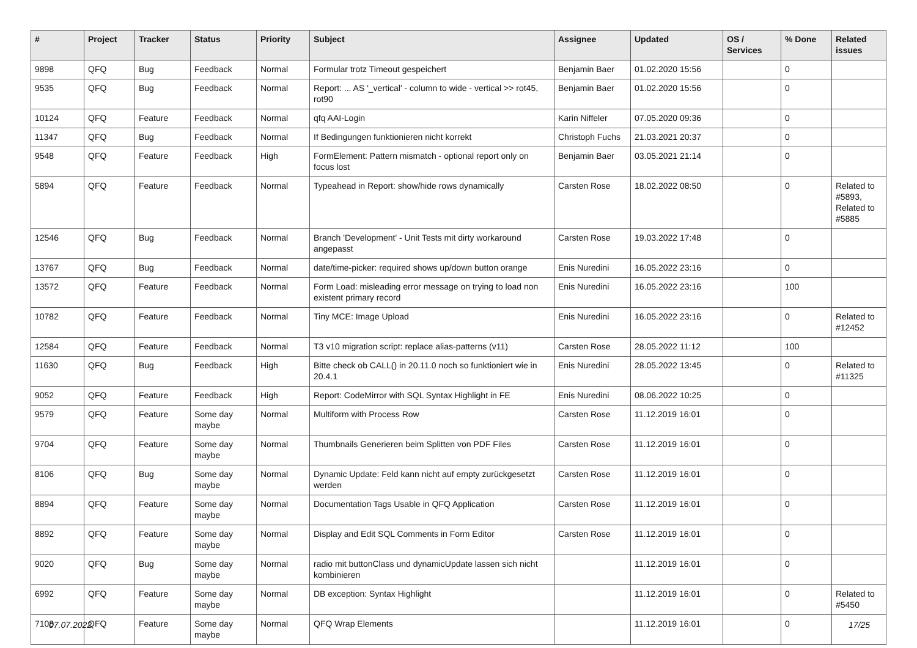| # | Project | Tracker | Status | Priority | Subject | Assignee | Updated | OS / Services | % Done | Related issues |
| --- | --- | --- | --- | --- | --- | --- | --- | --- | --- | --- |
| 9898 | QFQ | Bug | Feedback | Normal | Formular trotz Timeout gespeichert | Benjamin Baer | 01.02.2020 15:56 | | 0 | |
| 9535 | QFQ | Bug | Feedback | Normal | Report: ... AS '_vertical' - column to wide - vertical >> rot45, rot90 | Benjamin Baer | 01.02.2020 15:56 | | 0 | |
| 10124 | QFQ | Feature | Feedback | Normal | qfq AAI-Login | Karin Niffeler | 07.05.2020 09:36 | | 0 | |
| 11347 | QFQ | Bug | Feedback | Normal | If Bedingungen funktionieren nicht korrekt | Christoph Fuchs | 21.03.2021 20:37 | | 0 | |
| 9548 | QFQ | Feature | Feedback | High | FormElement: Pattern mismatch - optional report only on focus lost | Benjamin Baer | 03.05.2021 21:14 | | 0 | |
| 5894 | QFQ | Feature | Feedback | Normal | Typeahead in Report: show/hide rows dynamically | Carsten Rose | 18.02.2022 08:50 | | 0 | Related to #5893, Related to #5885 |
| 12546 | QFQ | Bug | Feedback | Normal | Branch 'Development' - Unit Tests mit dirty workaround angepasst | Carsten Rose | 19.03.2022 17:48 | | 0 | |
| 13767 | QFQ | Bug | Feedback | Normal | date/time-picker: required shows up/down button orange | Enis Nuredini | 16.05.2022 23:16 | | 0 | |
| 13572 | QFQ | Feature | Feedback | Normal | Form Load: misleading error message on trying to load non existent primary record | Enis Nuredini | 16.05.2022 23:16 | | 100 | |
| 10782 | QFQ | Feature | Feedback | Normal | Tiny MCE: Image Upload | Enis Nuredini | 16.05.2022 23:16 | | 0 | Related to #12452 |
| 12584 | QFQ | Feature | Feedback | Normal | T3 v10 migration script: replace alias-patterns (v11) | Carsten Rose | 28.05.2022 11:12 | | 100 | |
| 11630 | QFQ | Bug | Feedback | High | Bitte check ob CALL() in 20.11.0 noch so funktioniert wie in 20.4.1 | Enis Nuredini | 28.05.2022 13:45 | | 0 | Related to #11325 |
| 9052 | QFQ | Feature | Feedback | High | Report: CodeMirror with SQL Syntax Highlight in FE | Enis Nuredini | 08.06.2022 10:25 | | 0 | |
| 9579 | QFQ | Feature | Some day maybe | Normal | Multiform with Process Row | Carsten Rose | 11.12.2019 16:01 | | 0 | |
| 9704 | QFQ | Feature | Some day maybe | Normal | Thumbnails Generieren beim Splitten von PDF Files | Carsten Rose | 11.12.2019 16:01 | | 0 | |
| 8106 | QFQ | Bug | Some day maybe | Normal | Dynamic Update: Feld kann nicht auf empty zurückgesetzt werden | Carsten Rose | 11.12.2019 16:01 | | 0 | |
| 8894 | QFQ | Feature | Some day maybe | Normal | Documentation Tags Usable in QFQ Application | Carsten Rose | 11.12.2019 16:01 | | 0 | |
| 8892 | QFQ | Feature | Some day maybe | Normal | Display and Edit SQL Comments in Form Editor | Carsten Rose | 11.12.2019 16:01 | | 0 | |
| 9020 | QFQ | Bug | Some day maybe | Normal | radio mit buttonClass und dynamicUpdate lassen sich nicht kombinieren | | 11.12.2019 16:01 | | 0 | |
| 6992 | QFQ | Feature | Some day maybe | Normal | DB exception: Syntax Highlight | | 11.12.2019 16:01 | | 0 | Related to #5450 |
| 7108 | QFQ | Feature | Some day maybe | Normal | QFQ Wrap Elements | | 11.12.2019 16:01 | | 0 | |
07.07.2022 17/25